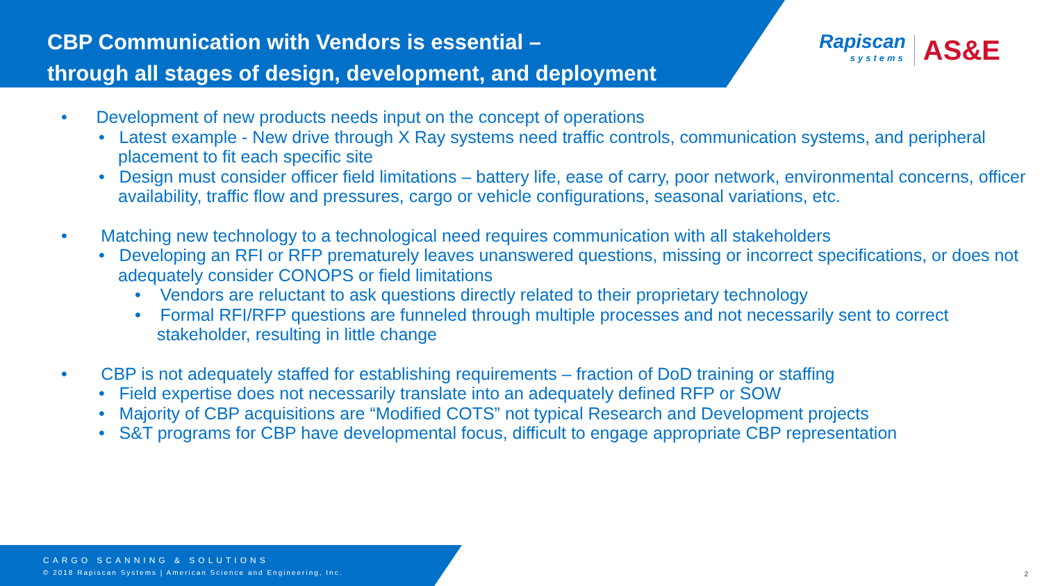CBP Communication with Vendors is essential –
through all stages of design, development, and deployment
Rapiscan
systems
AS&E
• Development of new products needs input on the concept of operations
• Latest example - New drive through X Ray systems need traffic controls, communication systems, and peripheral placement to fit each specific site
• Design must consider officer field limitations – battery life, ease of carry, poor network, environmental concerns, officer availability, traffic flow and pressures, cargo or vehicle configurations, seasonal variations, etc.
• Matching new technology to a technological need requires communication with all stakeholders
• Developing an RFI or RFP prematurely leaves unanswered questions, missing or incorrect specifications, or does not adequately consider CONOPS or field limitations
• Vendors are reluctant to ask questions directly related to their proprietary technology
• Formal RFI/RFP questions are funneled through multiple processes and not necessarily sent to correct stakeholder, resulting in little change
• CBP is not adequately staffed for establishing requirements – fraction of DoD training or staffing
• Field expertise does not necessarily translate into an adequately defined RFP or SOW
• Majority of CBP acquisitions are “Modified COTS” not typical Research and Development projects
• S&T programs for CBP have developmental focus, difficult to engage appropriate CBP representation
CARGO SCANNING & SOLUTIONS
© 2018 Rapiscan Systems | American Science and Engineering, Inc.
2